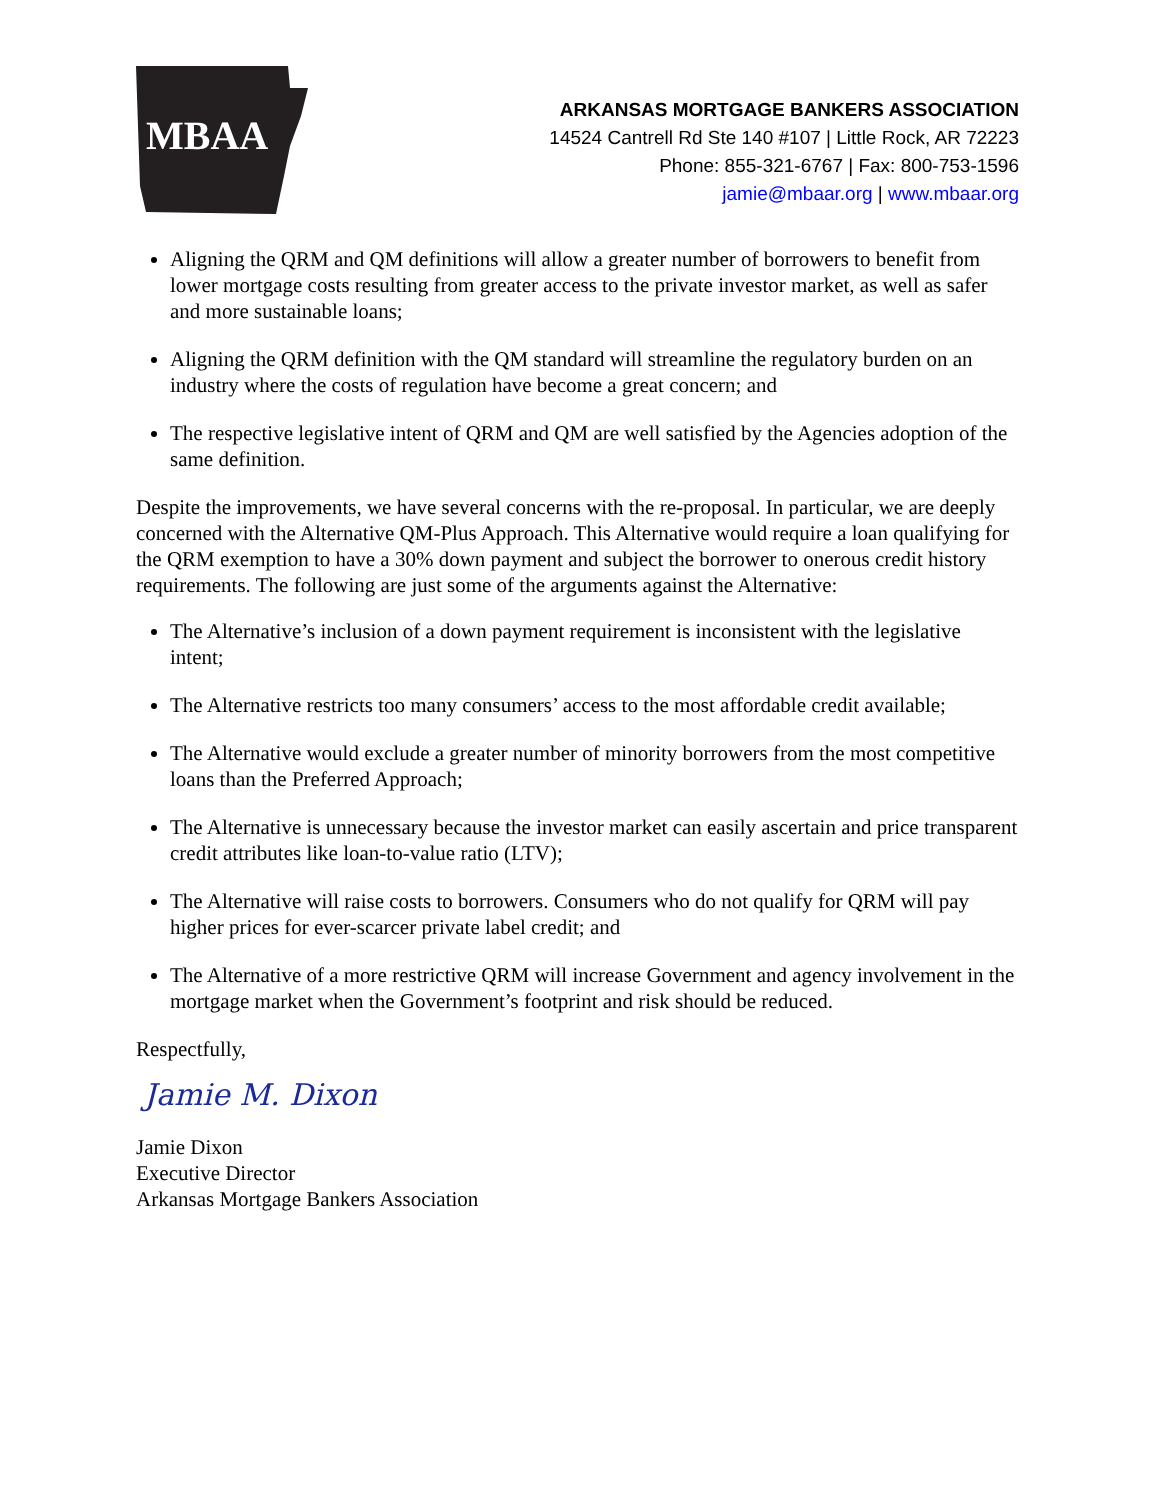MBAA
ARKANSAS MORTGAGE BANKERS ASSOCIATION
14524 Cantrell Rd Ste 140 #107 | Little Rock, AR 72223
Phone: 855-321-6767 | Fax: 800-753-1596
jamie@mbaar.org | www.mbaar.org
Aligning the QRM and QM definitions will allow a greater number of borrowers to benefit from lower mortgage costs resulting from greater access to the private investor market, as well as safer and more sustainable loans;
Aligning the QRM definition with the QM standard will streamline the regulatory burden on an industry where the costs of regulation have become a great concern; and
The respective legislative intent of QRM and QM are well satisfied by the Agencies adoption of the same definition.
Despite the improvements, we have several concerns with the re-proposal. In particular, we are deeply concerned with the Alternative QM-Plus Approach. This Alternative would require a loan qualifying for the QRM exemption to have a 30% down payment and subject the borrower to onerous credit history requirements. The following are just some of the arguments against the Alternative:
The Alternative’s inclusion of a down payment requirement is inconsistent with the legislative intent;
The Alternative restricts too many consumers’ access to the most affordable credit available;
The Alternative would exclude a greater number of minority borrowers from the most competitive loans than the Preferred Approach;
The Alternative is unnecessary because the investor market can easily ascertain and price transparent credit attributes like loan-to-value ratio (LTV);
The Alternative will raise costs to borrowers. Consumers who do not qualify for QRM will pay higher prices for ever-scarcer private label credit; and
The Alternative of a more restrictive QRM will increase Government and agency involvement in the mortgage market when the Government’s footprint and risk should be reduced.
Respectfully,
Jamie M. Dixon
Jamie Dixon
Executive Director
Arkansas Mortgage Bankers Association